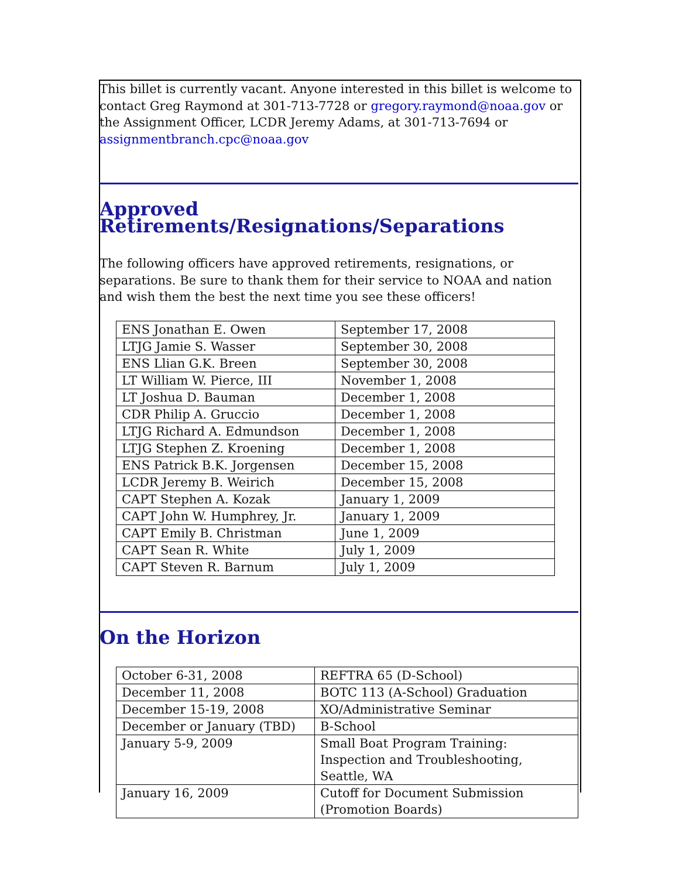This billet is currently vacant. Anyone interested in this billet is welcome to contact Greg Raymond at 301-713-7728 or gregory.raymond@noaa.gov or the Assignment Officer, LCDR Jeremy Adams, at 301-713-7694 or assignmentbranch.cpc@noaa.gov
Approved Retirements/Resignations/Separations
The following officers have approved retirements, resignations, or separations. Be sure to thank them for their service to NOAA and nation and wish them the best the next time you see these officers!
| ENS Jonathan E. Owen | September 17, 2008 |
| LTJG Jamie S. Wasser | September 30, 2008 |
| ENS Llian G.K. Breen | September 30, 2008 |
| LT William W. Pierce, III | November 1, 2008 |
| LT Joshua D. Bauman | December 1, 2008 |
| CDR Philip A. Gruccio | December 1, 2008 |
| LTJG Richard A. Edmundson | December 1, 2008 |
| LTJG Stephen Z. Kroening | December 1, 2008 |
| ENS Patrick B.K. Jorgensen | December 15, 2008 |
| LCDR Jeremy B. Weirich | December 15, 2008 |
| CAPT Stephen A. Kozak | January 1, 2009 |
| CAPT John W. Humphrey, Jr. | January 1, 2009 |
| CAPT Emily B. Christman | June 1, 2009 |
| CAPT Sean R. White | July 1, 2009 |
| CAPT Steven R. Barnum | July 1, 2009 |
On the Horizon
| October 6-31, 2008 | REFTRA 65 (D-School) |
| December 11, 2008 | BOTC 113 (A-School) Graduation |
| December 15-19, 2008 | XO/Administrative Seminar |
| December or January (TBD) | B-School |
| January 5-9, 2009 | Small Boat Program Training: Inspection and Troubleshooting, Seattle, WA |
| January 16, 2009 | Cutoff for Document Submission (Promotion Boards) |